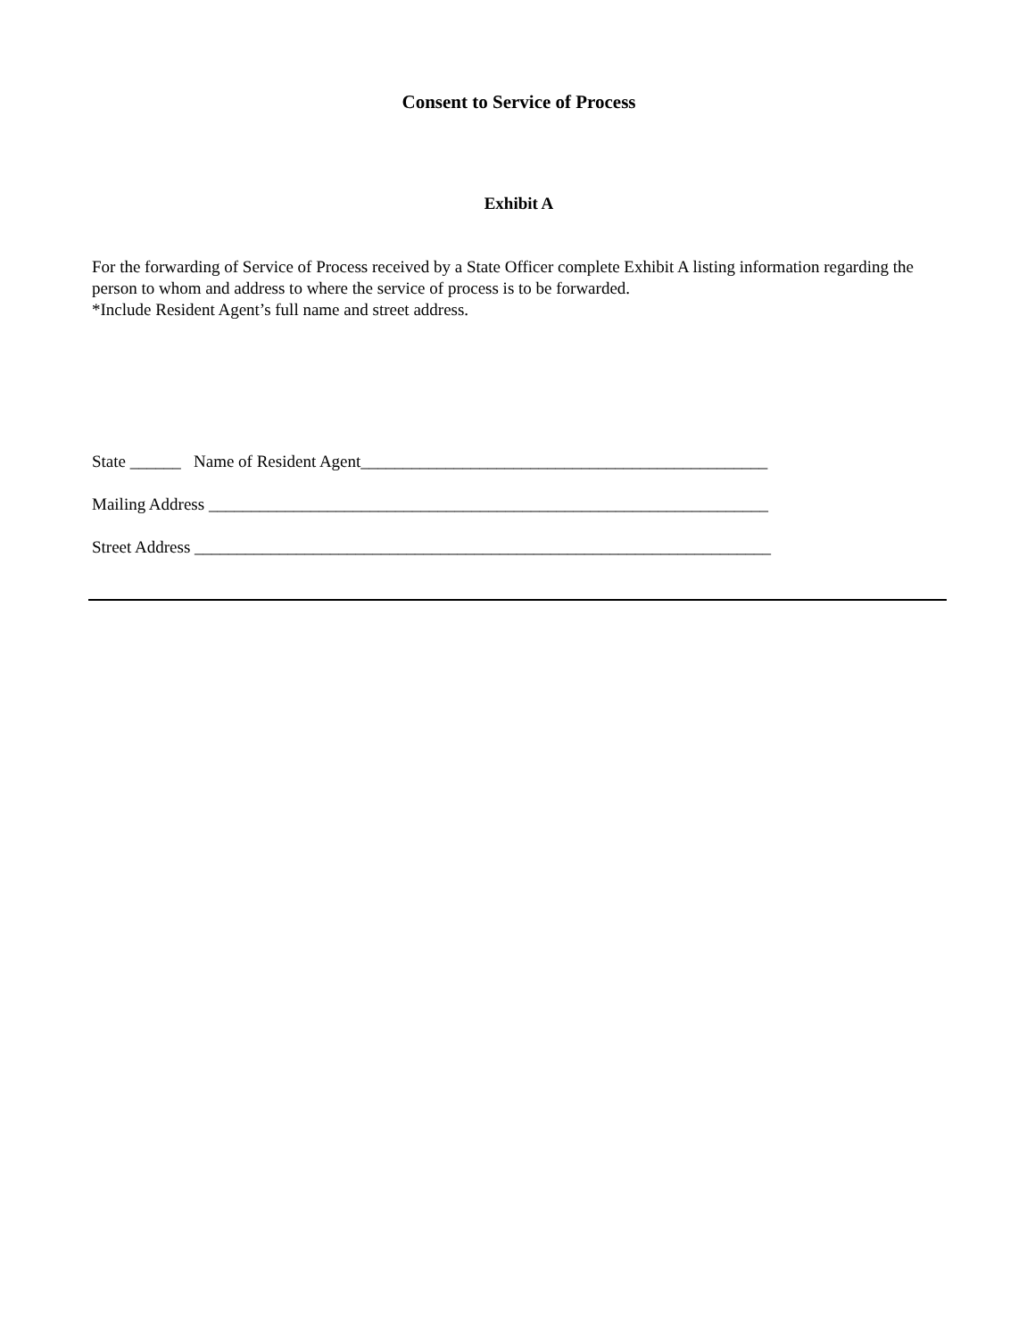Consent to Service of Process
Exhibit A
For the forwarding of Service of Process received by a State Officer complete Exhibit A listing information regarding the person to whom and address to where the service of process is to be forwarded.
*Include Resident Agent’s full name and street address.
State ______ Name of Resident Agent________________________________________________
Mailing Address __________________________________________________________________
Street Address ____________________________________________________________________